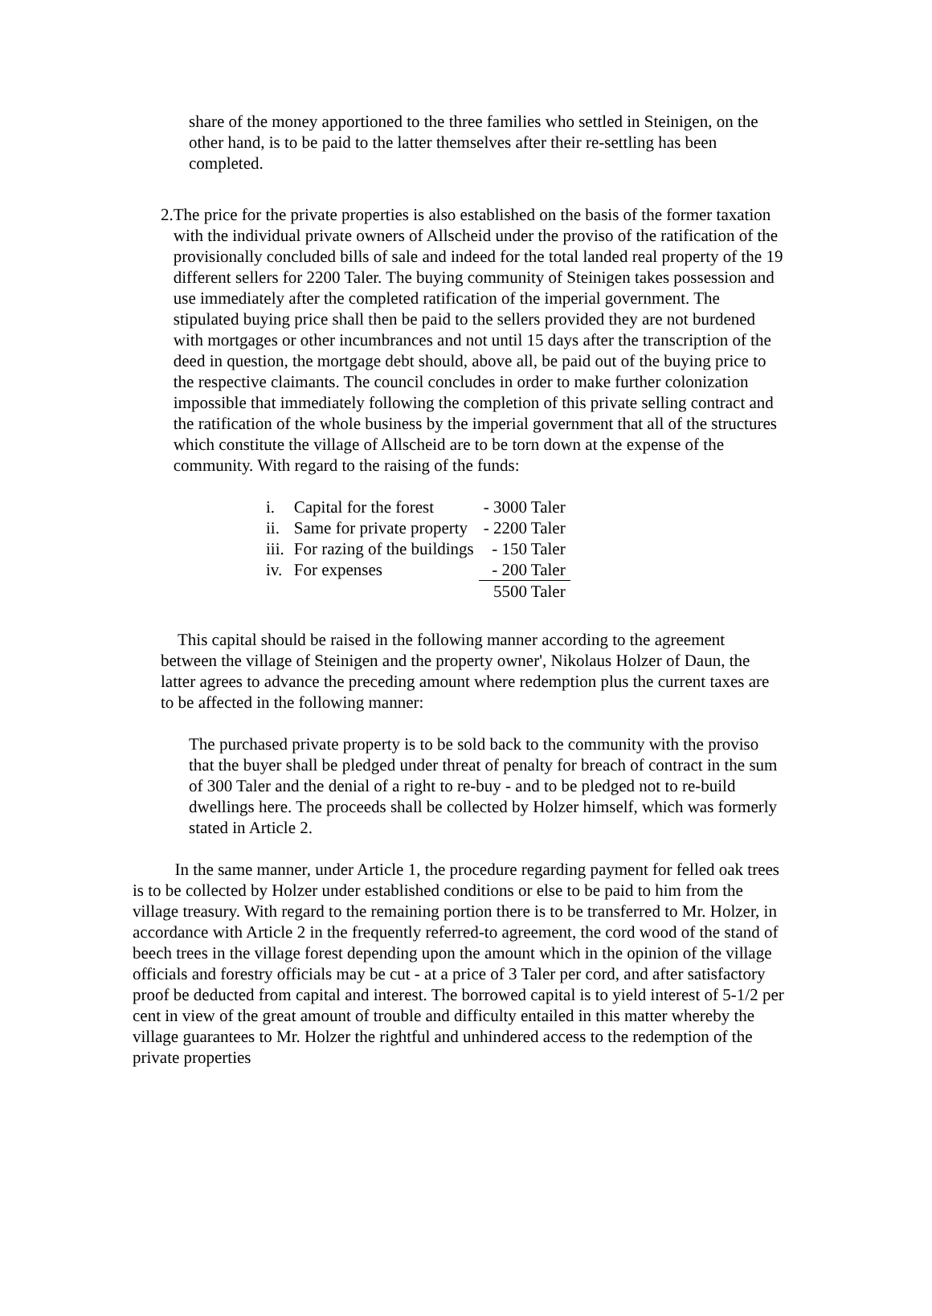share of the money apportioned to the three families who settled in Steinigen, on the other hand, is to be paid to the latter themselves after their re-settling has been completed.
2. The price for the private properties is also established on the basis of the former taxation with the individual private owners of Allscheid under the proviso of the ratification of the provisionally concluded bills of sale and indeed for the total landed real property of the 19 different sellers for 2200 Taler. The buying community of Steinigen takes possession and use immediately after the completed ratification of the imperial government. The stipulated buying price shall then be paid to the sellers provided they are not burdened with mortgages or other incumbrances and not until 15 days after the transcription of the deed in question, the mortgage debt should, above all, be paid out of the buying price to the respective claimants. The council concludes in order to make further colonization impossible that immediately following the completion of this private selling contract and the ratification of the whole business by the imperial government that all of the structures which constitute the village of Allscheid are to be torn down at the expense of the community. With regard to the raising of the funds:
| i. | Capital for the forest | - 3000 Taler |
| ii. | Same for private property | - 2200 Taler |
| iii. | For razing of the buildings | - 150 Taler |
| iv. | For expenses | - 200 Taler |
| | | 5500 Taler |
This capital should be raised in the following manner according to the agreement between the village of Steinigen and the property owner', Nikolaus Holzer of Daun, the latter agrees to advance the preceding amount where redemption plus the current taxes are to be affected in the following manner:
The purchased private property is to be sold back to the community with the proviso that the buyer shall be pledged under threat of penalty for breach of contract in the sum of 300 Taler and the denial of a right to re-buy - and to be pledged not to re-build dwellings here. The proceeds shall be collected by Holzer himself, which was formerly stated in Article 2.
In the same manner, under Article 1, the procedure regarding payment for felled oak trees is to be collected by Holzer under established conditions or else to be paid to him from the village treasury. With regard to the remaining portion there is to be transferred to Mr. Holzer, in accordance with Article 2 in the frequently referred-to agreement, the cord wood of the stand of beech trees in the village forest depending upon the amount which in the opinion of the village officials and forestry officials may be cut - at a price of 3 Taler per cord, and after satisfactory proof be deducted from capital and interest. The borrowed capital is to yield interest of 5-1/2 per cent in view of the great amount of trouble and difficulty entailed in this matter whereby the village guarantees to Mr. Holzer the rightful and unhindered access to the redemption of the private properties